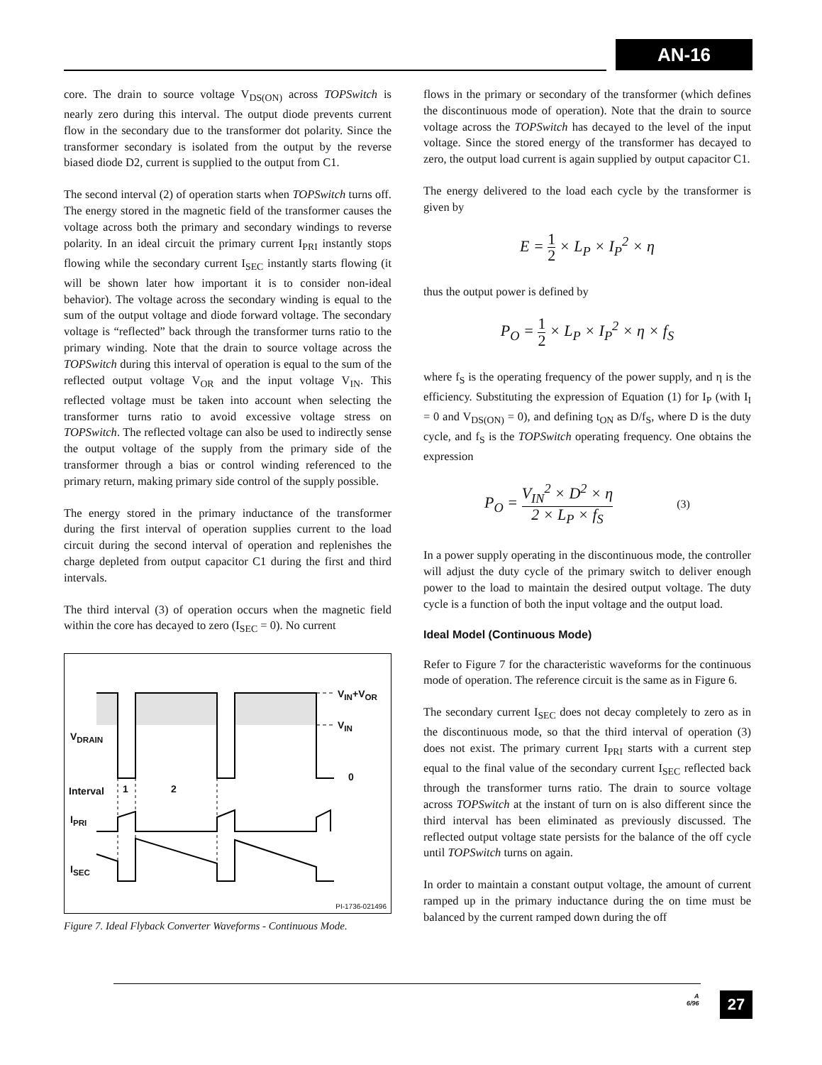AN-16
core. The drain to source voltage V<sub>DS(ON)</sub> across TOPSwitch is nearly zero during this interval. The output diode prevents current flow in the secondary due to the transformer dot polarity. Since the transformer secondary is isolated from the output by the reverse biased diode D2, current is supplied to the output from C1.
The second interval (2) of operation starts when TOPSwitch turns off. The energy stored in the magnetic field of the transformer causes the voltage across both the primary and secondary windings to reverse polarity. In an ideal circuit the primary current I<sub>PRI</sub> instantly stops flowing while the secondary current I<sub>SEC</sub> instantly starts flowing (it will be shown later how important it is to consider non-ideal behavior). The voltage across the secondary winding is equal to the sum of the output voltage and diode forward voltage. The secondary voltage is “reflected” back through the transformer turns ratio to the primary winding. Note that the drain to source voltage across the TOPSwitch during this interval of operation is equal to the sum of the reflected output voltage V<sub>OR</sub> and the input voltage V<sub>IN</sub>. This reflected voltage must be taken into account when selecting the transformer turns ratio to avoid excessive voltage stress on TOPSwitch. The reflected voltage can also be used to indirectly sense the output voltage of the supply from the primary side of the transformer through a bias or control winding referenced to the primary return, making primary side control of the supply possible.
The energy stored in the primary inductance of the transformer during the first interval of operation supplies current to the load circuit during the second interval of operation and replenishes the charge depleted from output capacitor C1 during the first and third intervals.
The third interval (3) of operation occurs when the magnetic field within the core has decayed to zero (I<sub>SEC</sub> = 0). No current
V<sub>IN</sub>+V<sub>OR</sub>
V<sub>IN</sub>
V<sub>DRAIN</sub>
0
Interval 1 2
I<sub>PRI</sub>
I<sub>SEC</sub>
PI-1736-021496
Figure 7. Ideal Flyback Converter Waveforms - Continuous Mode.
flows in the primary or secondary of the transformer (which defines the discontinuous mode of operation). Note that the drain to source voltage across the TOPSwitch has decayed to the level of the input voltage. Since the stored energy of the transformer has decayed to zero, the output load current is again supplied by output capacitor C1.
The energy delivered to the load each cycle by the transformer is given by
E = 1 2 × L<sub>P</sub> × I<sub>P</sub><sup>2</sup> × η
thus the output power is defined by
P<sub>O</sub> = 1 2 × L<sub>P</sub> × I<sub>P</sub><sup>2</sup> × η × f<sub>S</sub>
where f<sub>S</sub> is the operating frequency of the power supply, and η is the efficiency. Substituting the expression of Equation (1) for I<sub>P</sub> (with I<sub>I</sub> = 0 and V<sub>DS(ON)</sub> = 0), and defining t<sub>ON</sub> as D/f<sub>S</sub>, where D is the duty cycle, and f<sub>S</sub> is the TOPSwitch operating frequency. One obtains the expression
P<sub>O</sub> = V<sub>IN</sub><sup>2</sup> × D<sup>2</sup> × η 2 × L<sub>P</sub> × f<sub>S</sub> (3)
In a power supply operating in the discontinuous mode, the controller will adjust the duty cycle of the primary switch to deliver enough power to the load to maintain the desired output voltage. The duty cycle is a function of both the input voltage and the output load.
Ideal Model (Continuous Mode)
Refer to Figure 7 for the characteristic waveforms for the continuous mode of operation. The reference circuit is the same as in Figure 6.
The secondary current I<sub>SEC</sub> does not decay completely to zero as in the discontinuous mode, so that the third interval of operation (3) does not exist. The primary current I<sub>PRI</sub> starts with a current step equal to the final value of the secondary current I<sub>SEC</sub> reflected back through the transformer turns ratio. The drain to source voltage across TOPSwitch at the instant of turn on is also different since the third interval has been eliminated as previously discussed. The reflected output voltage state persists for the balance of the off cycle until TOPSwitch turns on again.
In order to maintain a constant output voltage, the amount of current ramped up in the primary inductance during the on time must be balanced by the current ramped down during the off
A
6/96
27